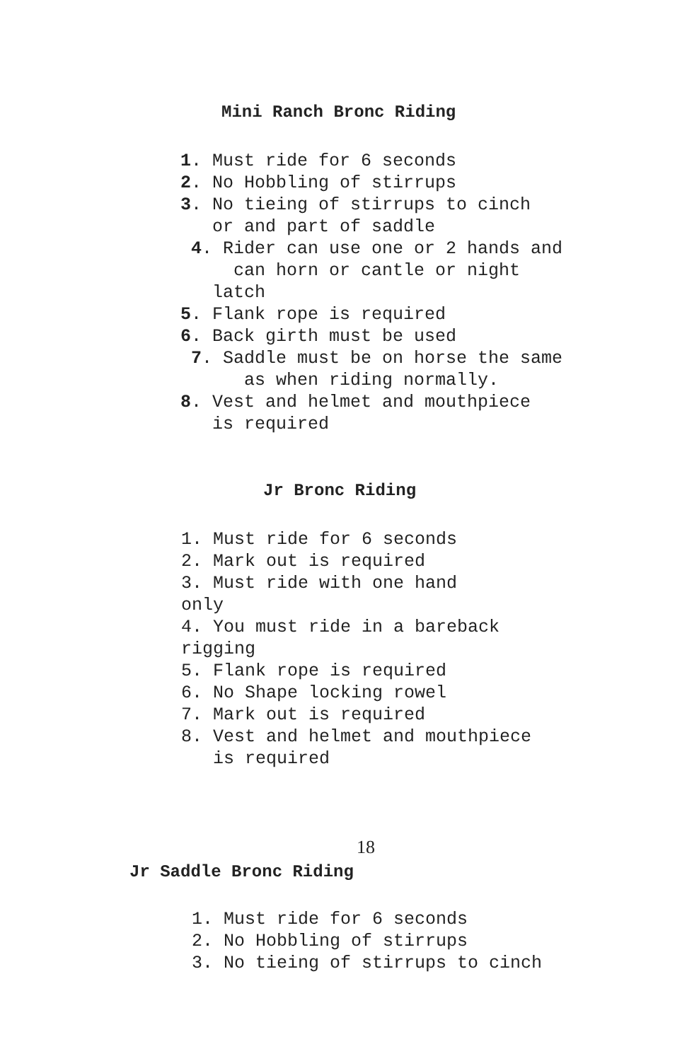Mini Ranch Bronc Riding
1. Must ride for 6 seconds 2. No Hobbling of stirrups 3. No tieing of stirrups to cinch or and part of saddle 4. Rider can use one or 2 hands and can horn or cantle or night latch 5. Flank rope is required 6. Back girth must be used 7. Saddle must be on horse the same as when riding normally. 8. Vest and helmet and mouthpiece is required
Jr Bronc Riding
1. Must ride for 6 seconds 2. Mark out is required 3. Must ride with one hand only 4. You must ride in a bareback rigging 5. Flank rope is required 6. No Shape locking rowel 7. Mark out is required 8. Vest and helmet and mouthpiece is required
18
Jr Saddle Bronc Riding
1. Must ride for 6 seconds 2. No Hobbling of stirrups 3. No tieing of stirrups to cinch